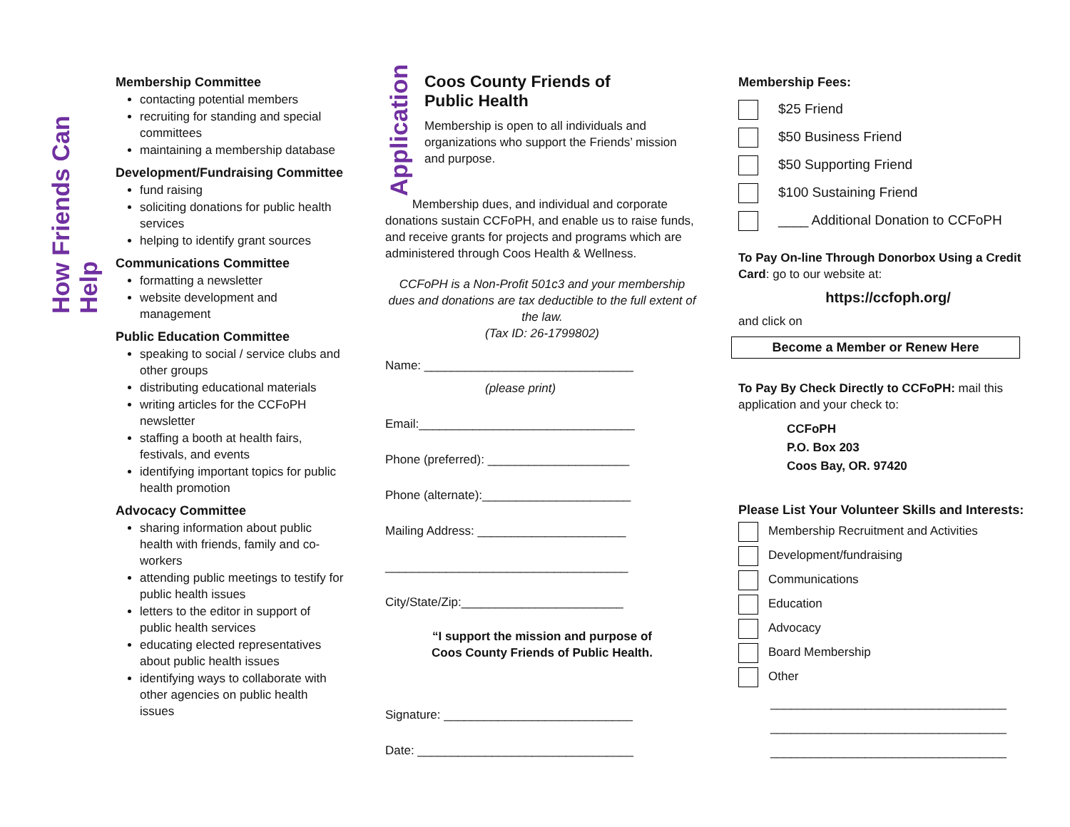How Friends Can Help
Membership Committee
contacting potential members
recruiting for standing and special committees
maintaining a membership database
Development/Fundraising Committee
fund raising
soliciting donations for public health services
helping to identify grant sources
Communications Committee
formatting a newsletter
website development and management
Public Education Committee
speaking to social / service clubs and other groups
distributing educational materials
writing articles for the CCFoPH newsletter
staffing a booth at health fairs, festivals, and events
identifying important topics for public health promotion
Advocacy Committee
sharing information about public health with friends, family and co-workers
attending public meetings to testify for public health issues
letters to the editor in support of public health services
educating elected representatives about public health issues
identifying ways to collaborate with other agencies on public health issues
Application
Coos County Friends of
Public Health
Membership is open to all individuals and organizations who support the Friends’ mission and purpose.
Membership dues, and individual and corporate donations sustain CCFoPH, and enable us to raise funds, and receive grants for projects and programs which are administered through Coos Health & Wellness.
CCFoPH is a Non-Profit 501c3 and your membership dues and donations are tax deductible to the full extent of the law.
(Tax ID: 26-1799802)
Name: _______________________________
(please print)
Email:________________________________
Phone (preferred): _____________________
Phone (alternate):______________________
Mailing Address: ______________________
____________________________________
City/State/Zip:________________________
“I support the mission and purpose of
Coos County Friends of Public Health.
Signature: ____________________________
Date: ________________________________
Membership Fees:
$25 Friend
$50 Business Friend
$50 Supporting Friend
$100 Sustaining Friend
____ Additional Donation to CCFoPH
To Pay On-line Through Donorbox Using a Credit Card: go to our website at:
https://ccfoph.org/
and click on
Become a Member or Renew Here
To Pay By Check Directly to CCFoPH: mail this application and your check to:
CCFoPH
P.O. Box 203
Coos Bay, OR. 97420
Please List Your Volunteer Skills and Interests:
Membership Recruitment and Activities
Development/fundraising
Communications
Education
Advocacy
Board Membership
Other
___________________________________
___________________________________
___________________________________